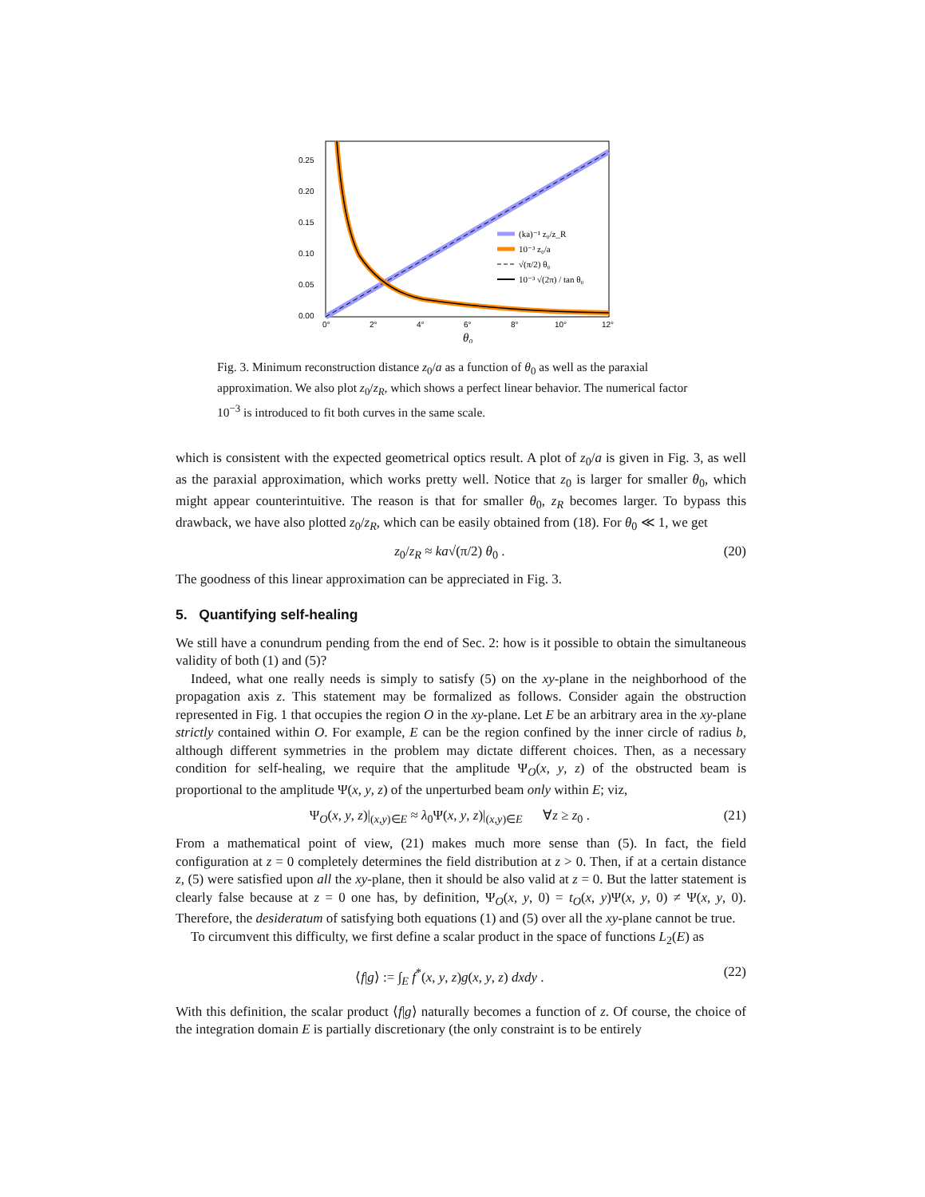0.25
0.20
0.15
0.10
0.05
0.00
0°
2°
4°
6°
8°
10°
12°
θ₀
(ka)⁻¹ z₀/z_R
10⁻³ z₀/a
√(π/2) θ₀
10⁻³ √(2π) / tan θ₀
Fig. 3. Minimum reconstruction distance z<sub>0</sub>/a as a function of θ<sub>0</sub> as well as the paraxial approximation. We also plot z<sub>0</sub>/z<sub>R</sub>, which shows a perfect linear behavior. The numerical factor 10<sup>−3</sup> is introduced to fit both curves in the same scale.
which is consistent with the expected geometrical optics result. A plot of z<sub>0</sub>/a is given in Fig. 3, as well as the paraxial approximation, which works pretty well. Notice that z<sub>0</sub> is larger for smaller θ<sub>0</sub>, which might appear counterintuitive. The reason is that for smaller θ<sub>0</sub>, z<sub>R</sub> becomes larger. To bypass this drawback, we have also plotted z<sub>0</sub>/z<sub>R</sub>, which can be easily obtained from (18). For θ<sub>0</sub> ≪ 1, we get
z<sub>0</sub>/z<sub>R</sub> ≈ ka√(π/2) θ<sub>0</sub> . (20)
The goodness of this linear approximation can be appreciated in Fig. 3.
5. Quantifying self-healing
We still have a conundrum pending from the end of Sec. 2: how is it possible to obtain the simultaneous validity of both (1) and (5)?
Indeed, what one really needs is simply to satisfy (5) on the xy-plane in the neighborhood of the propagation axis z. This statement may be formalized as follows. Consider again the obstruction represented in Fig. 1 that occupies the region O in the xy-plane. Let E be an arbitrary area in the xy-plane strictly contained within O. For example, E can be the region confined by the inner circle of radius b, although different symmetries in the problem may dictate different choices. Then, as a necessary condition for self-healing, we require that the amplitude Ψ<sub>O</sub>(x, y, z) of the obstructed beam is proportional to the amplitude Ψ(x, y, z) of the unperturbed beam only within E; viz,
Ψ<sub>O</sub>(x, y, z)|<sub>(x,y)∈E</sub> ≈ λ<sub>0</sub>Ψ(x, y, z)|<sub>(x,y)∈E</sub> ∀z ≥ z<sub>0</sub> . (21)
From a mathematical point of view, (21) makes much more sense than (5). In fact, the field configuration at z = 0 completely determines the field distribution at z > 0. Then, if at a certain distance z, (5) were satisfied upon all the xy-plane, then it should be also valid at z = 0. But the latter statement is clearly false because at z = 0 one has, by definition, Ψ<sub>O</sub>(x, y, 0) = t<sub>O</sub>(x, y)Ψ(x, y, 0) ≠ Ψ(x, y, 0). Therefore, the desideratum of satisfying both equations (1) and (5) over all the xy-plane cannot be true.
To circumvent this difficulty, we first define a scalar product in the space of functions L<sub>2</sub>(E) as
⟨f|g⟩ := ∫<sub>E</sub> f<sup>*</sup>(x, y, z)g(x, y, z) dxdy . (22)
With this definition, the scalar product ⟨f|g⟩ naturally becomes a function of z. Of course, the choice of the integration domain E is partially discretionary (the only constraint is to be entirely